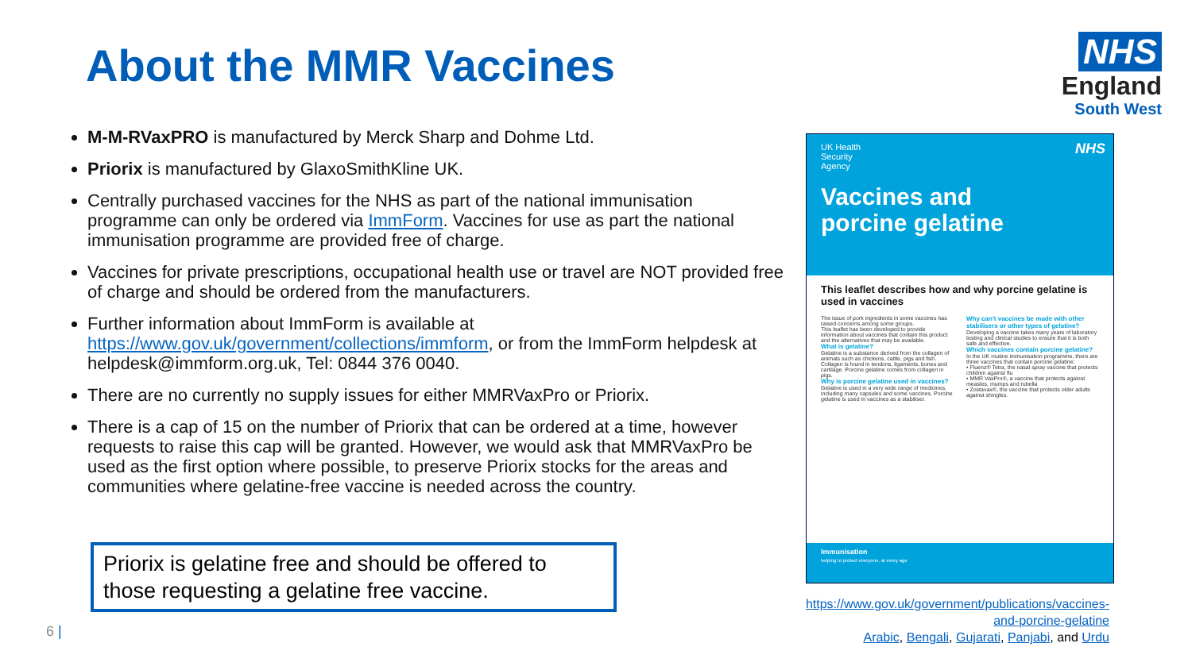About the MMR Vaccines
NHS
England
South West
M-M-RVaxPRO is manufactured by Merck Sharp and Dohme Ltd.
Priorix is manufactured by GlaxoSmithKline UK.
Centrally purchased vaccines for the NHS as part of the national immunisation programme can only be ordered via ImmForm. Vaccines for use as part the national immunisation programme are provided free of charge.
Vaccines for private prescriptions, occupational health use or travel are NOT provided free of charge and should be ordered from the manufacturers.
Further information about ImmForm is available at https://www.gov.uk/government/collections/immform, or from the ImmForm helpdesk at helpdesk@immform.org.uk, Tel: 0844 376 0040.
There are no currently no supply issues for either MMRVaxPro or Priorix.
There is a cap of 15 on the number of Priorix that can be ordered at a time, however requests to raise this cap will be granted. However, we would ask that MMRVaxPro be used as the first option where possible, to preserve Priorix stocks for the areas and communities where gelatine-free vaccine is needed across the country.
Priorix is gelatine free and should be offered to those requesting a gelatine free vaccine.
6 |
UK Health
Security
Agency
NHS
Vaccines and
porcine gelatine
This leaflet describes how and why porcine gelatine is used in vaccines
The issue of pork ingredients in some vaccines has raised concerns among some groups.
This leaflet has been developed to provide information about vaccines that contain this product and the alternatives that may be available.
What is gelatine?
Gelatine is a substance derived from the collagen of animals such as chickens, cattle, pigs and fish. Collagen is found in tendons, ligaments, bones and cartilage. Porcine gelatine comes from collagen in pigs.
Why is porcine gelatine used in vaccines?
Gelatine is used in a very wide range of medicines, including many capsules and some vaccines. Porcine gelatine is used in vaccines as a stabiliser.
Why can't vaccines be made with other stabilisers or other types of gelatine?
Developing a vaccine takes many years of laboratory testing and clinical studies to ensure that it is both safe and effective.
Which vaccines contain porcine gelatine?
In the UK routine immunisation programme, there are three vaccines that contain porcine gelatine:
• Fluenz® Tetra, the nasal spray vaccine that protects children against flu
• MMR VaxPro®, a vaccine that protects against measles, mumps and rubella
• Zostavax®, the vaccine that protects older adults against shingles.
Immunisation
helping to protect everyone, at every age
https://www.gov.uk/government/publications/vaccines-and-porcine-gelatine
Arabic, Bengali, Gujarati, Panjabi, and Urdu